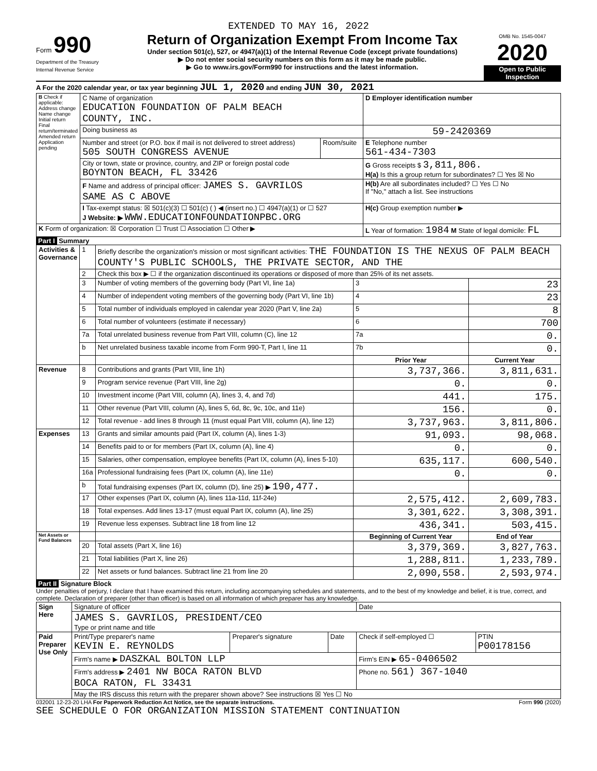EXTENDED TO MAY 16, 2022
Form 990
Department of the Treasury
Internal Revenue Service
Return of Organization Exempt From Income Tax
Under section 501(c), 527, or 4947(a)(1) of the Internal Revenue Code (except private foundations)
▶ Do not enter social security numbers on this form as it may be made public.
▶ Go to www.irs.gov/Form990 for instructions and the latest information.
OMB No. 1545-0047
2020
Open to Public Inspection
A For the 2020 calendar year, or tax year beginning JUL 1, 2020 and ending JUN 30, 2021
| B Check if applicable: Address change Name change Initial return Final return/terminated Amended return Application pending | C Name of organization EDUCATION FOUNDATION OF PALM BEACH COUNTY, INC. | | D Employer identification number |
| | Doing business as | | 59-2420369 |
| | Number and street (or P.O. box if mail is not delivered to street address) 505 SOUTH CONGRESS AVENUE | Room/suite | E Telephone number 561-434-7303 |
| | City or town, state or province, country, and ZIP or foreign postal code BOYNTON BEACH, FL 33426 | | G Gross receipts $ 3,811,806. H(a) Is this a group return for subordinates? ☐ Yes ☒ No |
| | F Name and address of principal officer: JAMES S. GAVRILOS SAME AS C ABOVE | | H(b) Are all subordinates included? ☐ Yes ☐ No If "No," attach a list. See instructions |
| | I Tax-exempt status: ☒ 501(c)(3) ☐ 501(c) ( ) ◀ (insert no.) ☐ 4947(a)(1) or ☐ 527 J Website: ▶ WWW.EDUCATIONFOUNDATIONPBC.ORG | | H(c) Group exemption number ▶ |
| K Form of organization: ☒ Corporation ☐ Trust ☐ Association ☐ Other ▶ | | | L Year of formation: 1984 M State of legal domicile: FL |
Part I Summary
| Activities & Governance | 1 | Briefly describe the organization's mission or most significant activities: THE FOUNDATION IS THE NEXUS OF PALM BEACH COUNTY'S PUBLIC SCHOOLS, THE PRIVATE SECTOR, AND THE | | |
| | 2 | Check this box ▶ ☐ if the organization discontinued its operations or disposed of more than 25% of its net assets. | | |
| | 3 | Number of voting members of the governing body (Part VI, line 1a) | 3 | 23 |
| | 4 | Number of independent voting members of the governing body (Part VI, line 1b) | 4 | 23 |
| | 5 | Total number of individuals employed in calendar year 2020 (Part V, line 2a) | 5 | 8 |
| | 6 | Total number of volunteers (estimate if necessary) | 6 | 700 |
| | 7a | Total unrelated business revenue from Part VIII, column (C), line 12 | 7a | 0. |
| | b | Net unrelated business taxable income from Form 990-T, Part I, line 11 | 7b | 0. |
| | | | Prior Year | Current Year |
| Revenue | 8 | Contributions and grants (Part VIII, line 1h) | 3,737,366. | 3,811,631. |
| | 9 | Program service revenue (Part VIII, line 2g) | 0. | 0. |
| | 10 | Investment income (Part VIII, column (A), lines 3, 4, and 7d) | 441. | 175. |
| | 11 | Other revenue (Part VIII, column (A), lines 5, 6d, 8c, 9c, 10c, and 11e) | 156. | 0. |
| | 12 | Total revenue - add lines 8 through 11 (must equal Part VIII, column (A), line 12) | 3,737,963. | 3,811,806. |
| Expenses | 13 | Grants and similar amounts paid (Part IX, column (A), lines 1-3) | 91,093. | 98,068. |
| | 14 | Benefits paid to or for members (Part IX, column (A), line 4) | 0. | 0. |
| | 15 | Salaries, other compensation, employee benefits (Part IX, column (A), lines 5-10) | 635,117. | 600,540. |
| | 16a | Professional fundraising fees (Part IX, column (A), line 11e) | 0. | 0. |
| | b | Total fundraising expenses (Part IX, column (D), line 25) ▶ 190,477. | | |
| | 17 | Other expenses (Part IX, column (A), lines 11a-11d, 11f-24e) | 2,575,412. | 2,609,783. |
| | 18 | Total expenses. Add lines 13-17 (must equal Part IX, column (A), line 25) | 3,301,622. | 3,308,391. |
| | 19 | Revenue less expenses. Subtract line 18 from line 12 | 436,341. | 503,415. |
| Net Assets or Fund Balances | | | Beginning of Current Year | End of Year |
| | 20 | Total assets (Part X, line 16) | 3,379,369. | 3,827,763. |
| | 21 | Total liabilities (Part X, line 26) | 1,288,811. | 1,233,789. |
| | 22 | Net assets or fund balances. Subtract line 21 from line 20 | 2,090,558. | 2,593,974. |
Part II Signature Block
Under penalties of perjury, I declare that I have examined this return, including accompanying schedules and statements, and to the best of my knowledge and belief, it is true, correct, and complete. Declaration of preparer (other than officer) is based on all information of which preparer has any knowledge.
| Sign Here | Signature of officer | | | Date | |
| | JAMES S. GAVRILOS, PRESIDENT/CEO Type or print name and title | | | | |
| Paid Preparer Use Only | Print/Type preparer's name KEVIN E. REYNOLDS | Preparer's signature | Date | Check if self-employed ☐ | PTIN P00178156 |
| | Firm's name ▶ DASZKAL BOLTON LLP | | | Firm's EIN ▶ 65-0406502 | |
| | Firm's address ▶ 2401 NW BOCA RATON BLVD BOCA RATON, FL 33431 | | | Phone no. 561) 367-1040 | |
| | May the IRS discuss this return with the preparer shown above? See instructions ☒ Yes ☐ No | | | | |
032001 12-23-20 LHA For Paperwork Reduction Act Notice, see the separate instructions. Form 990 (2020)
SEE SCHEDULE O FOR ORGANIZATION MISSION STATEMENT CONTINUATION